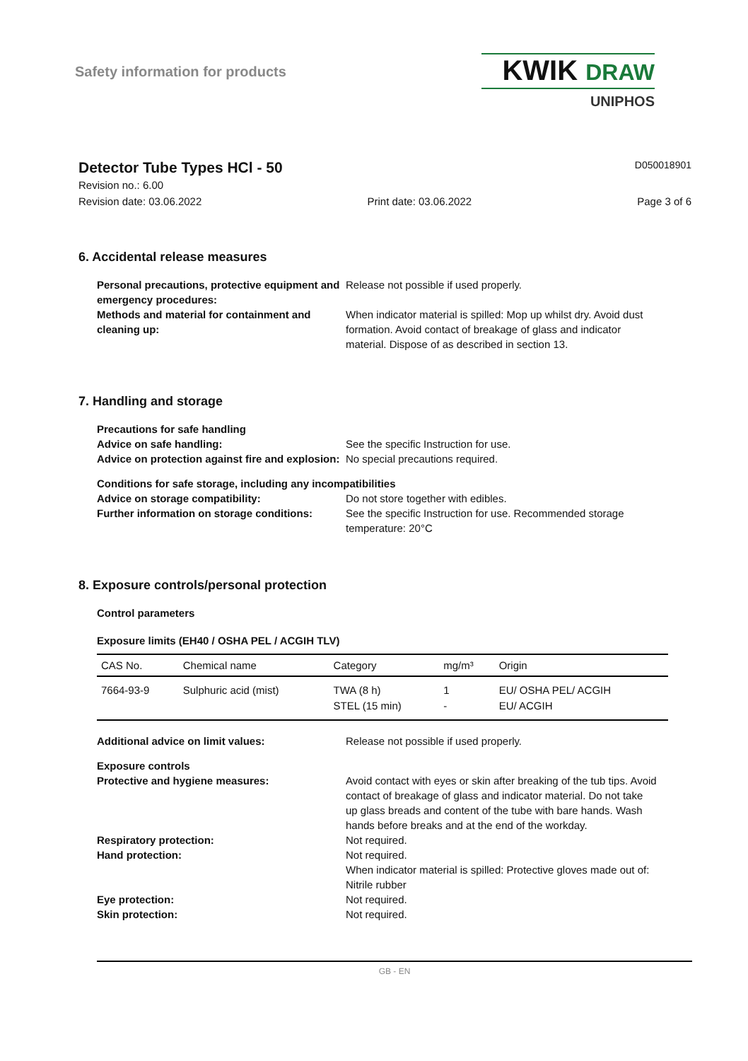Safety information for products
KWIK DRAW
UNIPHOS
Detector Tube Types HCl - 50 D050018901
Revision no.: 6.00
Revision date: 03.06.2022 Print date: 03.06.2022 Page 3 of 6
6. Accidental release measures
Personal precautions, protective equipment and emergency procedures:
Release not possible if used properly.
Methods and material for containment and cleaning up:
When indicator material is spilled: Mop up whilst dry. Avoid dust formation. Avoid contact of breakage of glass and indicator material. Dispose of as described in section 13.
7. Handling and storage
Precautions for safe handling
Advice on safe handling: See the specific Instruction for use.
Advice on protection against fire and explosion:
No special precautions required.
Conditions for safe storage, including any incompatibilities
Advice on storage compatibility: Do not store together with edibles.
Further information on storage conditions:
See the specific Instruction for use. Recommended storage temperature: 20°C
8. Exposure controls/personal protection
Control parameters
Exposure limits (EH40 / OSHA PEL / ACGIH TLV)
| CAS No. | Chemical name | Category | mg/m³ | Origin |
| --- | --- | --- | --- | --- |
| 7664-93-9 | Sulphuric acid (mist) | TWA (8 h) STEL (15 min) | 1 - | EU/ OSHA PEL/ ACGIH EU/ ACGIH |
Additional advice on limit values: Release not possible if used properly.
Exposure controls
Protective and hygiene measures: Avoid contact with eyes or skin after breaking of the tub tips. Avoid contact of breakage of glass and indicator material. Do not take up glass breads and content of the tube with bare hands. Wash hands before breaks and at the end of the workday.
Respiratory protection: Not required.
Hand protection: Not required.
When indicator material is spilled: Protective gloves made out of: Nitrile rubber
Eye protection: Not required.
Skin protection: Not required.
GB - EN